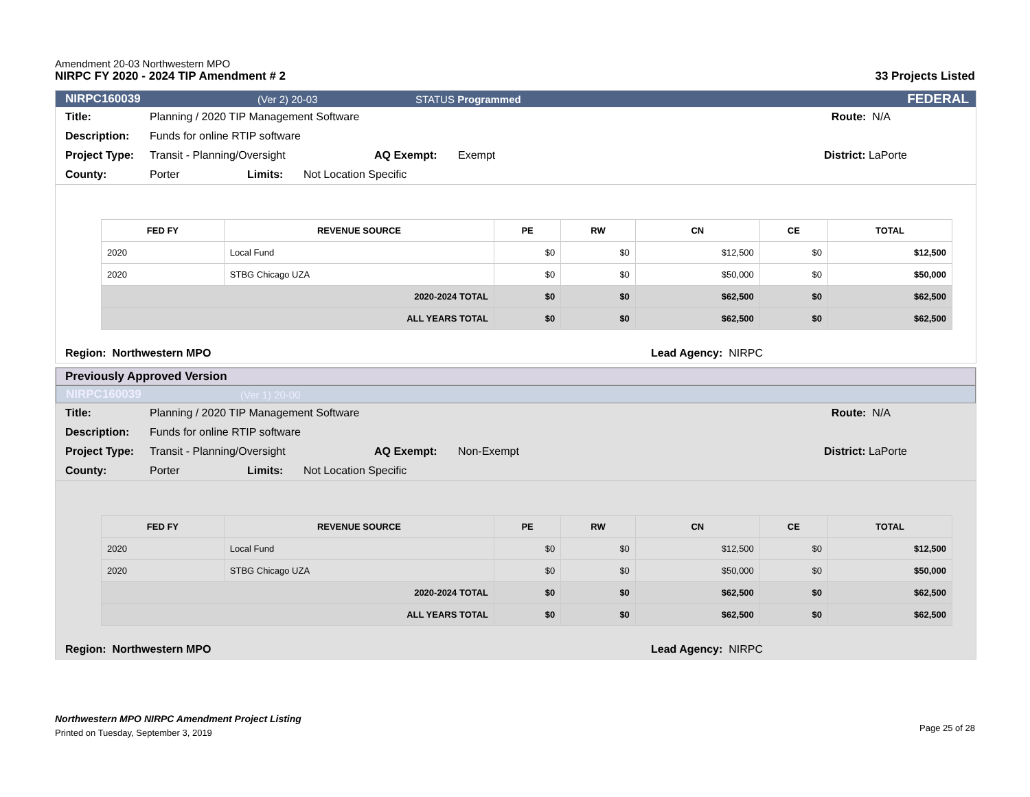Amendment 20-03 Northwestern MPO
NIRPC FY 2020 - 2024 TIP Amendment # 2
33 Projects Listed
NIRPC160039 (Ver 2) 20-03 STATUS Programmed FEDERAL
Title: Planning / 2020 TIP Management Software Route: N/A
Description: Funds for online RTIP software
Project Type: Transit - Planning/Oversight AQ Exempt: Exempt District: LaPorte
County: Porter Limits: Not Location Specific
| FED FY | REVENUE SOURCE | PE | RW | CN | CE | TOTAL |
| --- | --- | --- | --- | --- | --- | --- |
| 2020 | Local Fund | $0 | $0 | $12,500 | $0 | $12,500 |
| 2020 | STBG Chicago UZA | $0 | $0 | $50,000 | $0 | $50,000 |
| 2020-2024 TOTAL | | $0 | $0 | $62,500 | $0 | $62,500 |
| ALL YEARS TOTAL | | $0 | $0 | $62,500 | $0 | $62,500 |
Region: Northwestern MPO Lead Agency: NIRPC
Previously Approved Version
NIRPC160039 (Ver 1) 20-00
Title: Planning / 2020 TIP Management Software Route: N/A
Description: Funds for online RTIP software
Project Type: Transit - Planning/Oversight AQ Exempt: Non-Exempt District: LaPorte
County: Porter Limits: Not Location Specific
| FED FY | REVENUE SOURCE | PE | RW | CN | CE | TOTAL |
| --- | --- | --- | --- | --- | --- | --- |
| 2020 | Local Fund | $0 | $0 | $12,500 | $0 | $12,500 |
| 2020 | STBG Chicago UZA | $0 | $0 | $50,000 | $0 | $50,000 |
| 2020-2024 TOTAL | | $0 | $0 | $62,500 | $0 | $62,500 |
| ALL YEARS TOTAL | | $0 | $0 | $62,500 | $0 | $62,500 |
Region: Northwestern MPO Lead Agency: NIRPC
Northwestern MPO NIRPC Amendment Project Listing
Printed on Tuesday, September 3, 2019
Page 25 of 28